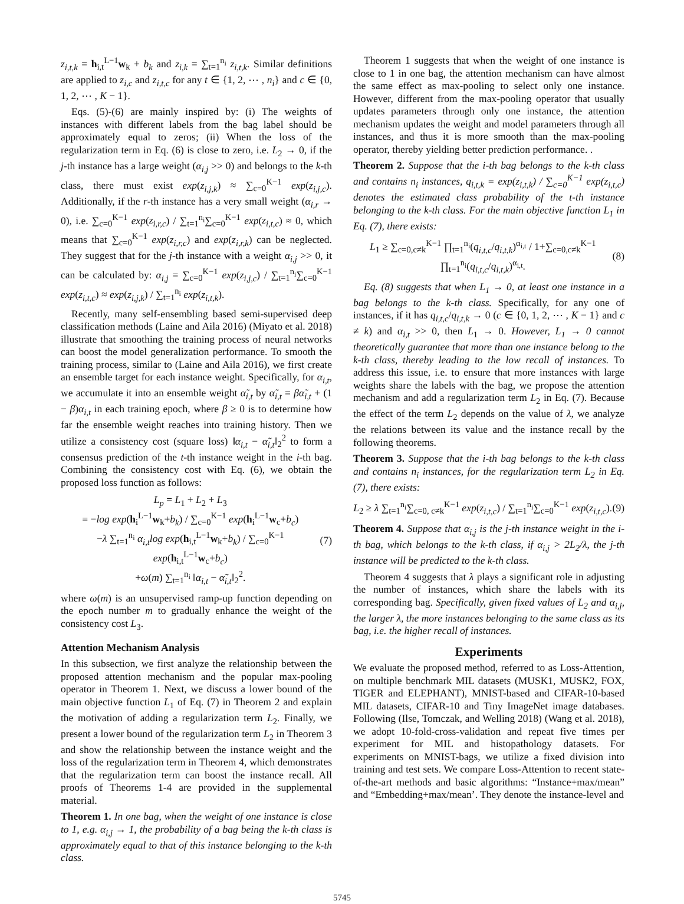z<sub>i,t,k</sub> = h<sub>i,t</sub><sup>L−1</sup>w<sub>k</sub> + b<sub>k</sub> and z<sub>i,k</sub> = ∑<sub>t=1</sub><sup>n<sub>i</sub></sup> z<sub>i,t,k</sub>. Similar definitions are applied to z<sub>i,c</sub> and z<sub>i,t,c</sub> for any t ∈ {1, 2, ⋯ , n<sub>i</sub>} and c ∈ {0, 1, 2, ⋯ , K − 1}.
Eqs. (5)-(6) are mainly inspired by: (i) The weights of instances with different labels from the bag label should be approximately equal to zeros; (ii) When the loss of the regularization term in Eq. (6) is close to zero, i.e. L<sub>2</sub> → 0, if the j-th instance has a large weight (α<sub>i,j</sub> >> 0) and belongs to the k-th class, there must exist exp(z<sub>i,j,k</sub>) ≈ ∑<sub>c=0</sub><sup>K−1</sup> exp(z<sub>i,j,c</sub>). Additionally, if the r-th instance has a very small weight (α<sub>i,r</sub> → 0), i.e. ∑<sub>c=0</sub><sup>K−1</sup> exp(z<sub>i,r,c</sub>) / ∑<sub>t=1</sub><sup>n<sub>i</sub></sup>∑<sub>c=0</sub><sup>K−1</sup> exp(z<sub>i,t,c</sub>) ≈ 0, which means that ∑<sub>c=0</sub><sup>K−1</sup> exp(z<sub>i,r,c</sub>) and exp(z<sub>i,r,k</sub>) can be neglected. They suggest that for the j-th instance with a weight α<sub>i,j</sub> >> 0, it can be calculated by: α<sub>i,j</sub> = ∑<sub>c=0</sub><sup>K−1</sup> exp(z<sub>i,j,c</sub>) / ∑<sub>t=1</sub><sup>n<sub>i</sub></sup>∑<sub>c=0</sub><sup>K−1</sup> exp(z<sub>i,t,c</sub>) ≈ exp(z<sub>i,j,k</sub>) / ∑<sub>t=1</sub><sup>n<sub>i</sub></sup> exp(z<sub>i,t,k</sub>).
Recently, many self-ensembling based semi-supervised deep classification methods (Laine and Aila 2016) (Miyato et al. 2018) illustrate that smoothing the training process of neural networks can boost the model generalization performance. To smooth the training process, similar to (Laine and Aila 2016), we first create an ensemble target for each instance weight. Specifically, for α<sub>i,t</sub>, we accumulate it into an ensemble weight α̃<sub>i,t</sub> by α̃<sub>i,t</sub> = βα̃<sub>i,t</sub> + (1 − β)α<sub>i,t</sub> in each training epoch, where β ≥ 0 is to determine how far the ensemble weight reaches into training history. Then we utilize a consistency cost (square loss) ‖α<sub>i,t</sub> − α̃<sub>i,t</sub>‖<sub>2</sub><sup>2</sup> to form a consensus prediction of the t-th instance weight in the i-th bag. Combining the consistency cost with Eq. (6), we obtain the proposed loss function as follows:
L<sub>p</sub> = L<sub>1</sub> + L<sub>2</sub> + L<sub>3</sub>
= −log exp(h<sub>i</sub><sup>L−1</sup>w<sub>k</sub>+b<sub>k</sub>) / ∑<sub>c=0</sub><sup>K−1</sup> exp(h<sub>i</sub><sup>L−1</sup>w<sub>c</sub>+b<sub>c</sub>)
−λ ∑<sub>t=1</sub><sup>n<sub>i</sub></sup> α<sub>i,t</sub>log exp(h<sub>i,t</sub><sup>L−1</sup>w<sub>k</sub>+b<sub>k</sub>) / ∑<sub>c=0</sub><sup>K−1</sup> exp(h<sub>i,t</sub><sup>L−1</sup>w<sub>c</sub>+b<sub>c</sub>)
+ω(m) ∑<sub>t=1</sub><sup>n<sub>i</sub></sup> ‖α<sub>i,t</sub> − α̃<sub>i,t</sub>‖<sub>2</sub><sup>2</sup>. (7)
where ω(m) is an unsupervised ramp-up function depending on the epoch number m to gradually enhance the weight of the consistency cost L<sub>3</sub>.
Attention Mechanism Analysis
In this subsection, we first analyze the relationship between the proposed attention mechanism and the popular max-pooling operator in Theorem 1. Next, we discuss a lower bound of the main objective function L<sub>1</sub> of Eq. (7) in Theorem 2 and explain the motivation of adding a regularization term L<sub>2</sub>. Finally, we present a lower bound of the regularization term L<sub>2</sub> in Theorem 3 and show the relationship between the instance weight and the loss of the regularization term in Theorem 4, which demonstrates that the regularization term can boost the instance recall. All proofs of Theorems 1-4 are provided in the supplemental material.
Theorem 1. In one bag, when the weight of one instance is close to 1, e.g. α<sub>i,j</sub> → 1, the probability of a bag being the k-th class is approximately equal to that of this instance belonging to the k-th class.
Theorem 1 suggests that when the weight of one instance is close to 1 in one bag, the attention mechanism can have almost the same effect as max-pooling to select only one instance. However, different from the max-pooling operator that usually updates parameters through only one instance, the attention mechanism updates the weight and model parameters through all instances, and thus it is more smooth than the max-pooling operator, thereby yielding better prediction performance. .
Theorem 2. Suppose that the i-th bag belongs to the k-th class and contains n<sub>i</sub> instances, q<sub>i,t,k</sub> = exp(z<sub>i,t,k</sub>) / ∑<sub>c=0</sub><sup>K−1</sup> exp(z<sub>i,t,c</sub>) denotes the estimated class probability of the t-th instance belonging to the k-th class. For the main objective function L<sub>1</sub> in Eq. (7), there exists:
L<sub>1</sub> ≥ ∑<sub>c=0,c≠k</sub><sup>K−1</sup> ∏<sub>t=1</sub><sup>n<sub>i</sub></sup>(q<sub>i,t,c</sub>/q<sub>i,t,k</sub>)<sup>α<sub>i,t</sub></sup> / 1+∑<sub>c=0,c≠k</sub><sup>K−1</sup> ∏<sub>t=1</sub><sup>n<sub>i</sub></sup>(q<sub>i,t,c</sub>/q<sub>i,t,k</sub>)<sup>α<sub>i,t</sub></sup>. (8)
Eq. (8) suggests that when L<sub>1</sub> → 0, at least one instance in a bag belongs to the k-th class. Specifically, for any one of instances, if it has q<sub>i,t,c</sub>/q<sub>i,t,k</sub> → 0 (c ∈ {0, 1, 2, ⋯ , K − 1} and c ≠ k) and α<sub>i,t</sub> >> 0, then L<sub>1</sub> → 0. However, L<sub>1</sub> → 0 cannot theoretically guarantee that more than one instance belong to the k-th class, thereby leading to the low recall of instances. To address this issue, i.e. to ensure that more instances with large weights share the labels with the bag, we propose the attention mechanism and add a regularization term L<sub>2</sub> in Eq. (7). Because the effect of the term L<sub>2</sub> depends on the value of λ, we analyze the relations between its value and the instance recall by the following theorems.
Theorem 3. Suppose that the i-th bag belongs to the k-th class and contains n<sub>i</sub> instances, for the regularization term L<sub>2</sub> in Eq. (7), there exists:
L<sub>2</sub> ≥ λ ∑<sub>t=1</sub><sup>n<sub>i</sub></sup>∑<sub>c=0, c≠k</sub><sup>K−1</sup> exp(z<sub>i,t,c</sub>) / ∑<sub>t=1</sub><sup>n<sub>i</sub></sup>∑<sub>c=0</sub><sup>K−1</sup> exp(z<sub>i,t,c</sub>). (9)
Theorem 4. Suppose that α<sub>i,j</sub> is the j-th instance weight in the i-th bag, which belongs to the k-th class, if α<sub>i,j</sub> > 2L<sub>2</sub>/λ, the j-th instance will be predicted to the k-th class.
Theorem 4 suggests that λ plays a significant role in adjusting the number of instances, which share the labels with its corresponding bag. Specifically, given fixed values of L<sub>2</sub> and α<sub>i,j</sub>, the larger λ, the more instances belonging to the same class as its bag, i.e. the higher recall of instances.
Experiments
We evaluate the proposed method, referred to as Loss-Attention, on multiple benchmark MIL datasets (MUSK1, MUSK2, FOX, TIGER and ELEPHANT), MNIST-based and CIFAR-10-based MIL datasets, CIFAR-10 and Tiny ImageNet image databases. Following (Ilse, Tomczak, and Welling 2018) (Wang et al. 2018), we adopt 10-fold-cross-validation and repeat five times per experiment for MIL and histopathology datasets. For experiments on MNIST-bags, we utilize a fixed division into training and test sets. We compare Loss-Attention to recent state-of-the-art methods and basic algorithms: “Instance+max/mean” and “Embedding+max/mean’. They denote the instance-level and
5745